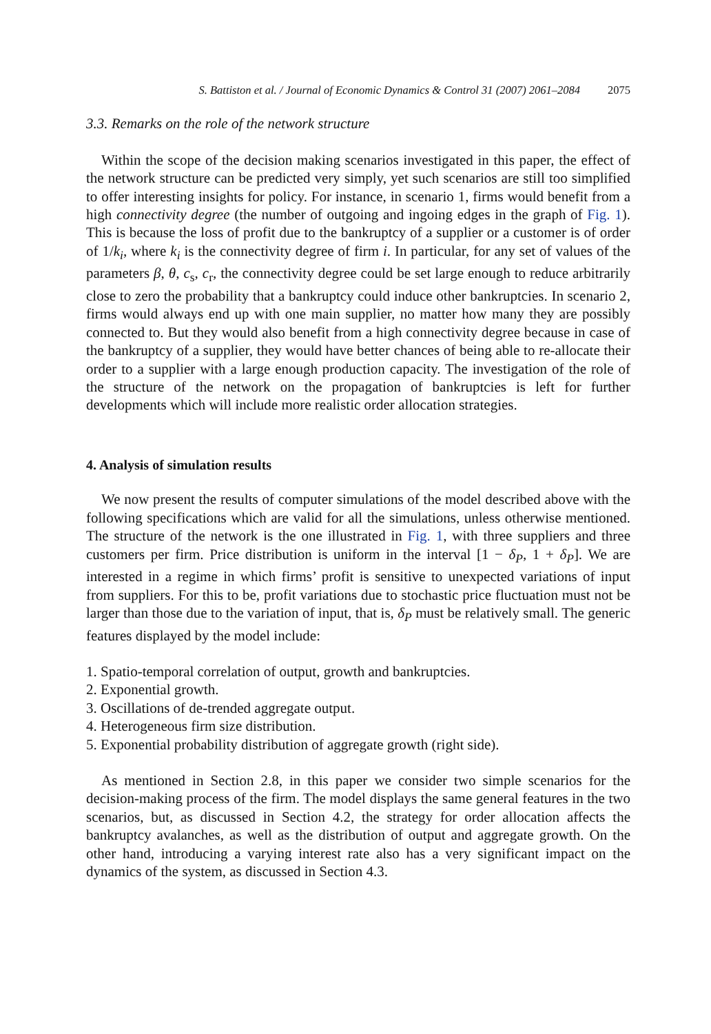S. Battiston et al. / Journal of Economic Dynamics & Control 31 (2007) 2061–2084 2075
3.3. Remarks on the role of the network structure
Within the scope of the decision making scenarios investigated in this paper, the effect of the network structure can be predicted very simply, yet such scenarios are still too simplified to offer interesting insights for policy. For instance, in scenario 1, firms would benefit from a high connectivity degree (the number of outgoing and ingoing edges in the graph of Fig. 1). This is because the loss of profit due to the bankruptcy of a supplier or a customer is of order of 1/k<sub>i</sub>, where k<sub>i</sub> is the connectivity degree of firm i. In particular, for any set of values of the parameters β, θ, c<sub>s</sub>, c<sub>r</sub>, the connectivity degree could be set large enough to reduce arbitrarily close to zero the probability that a bankruptcy could induce other bankruptcies. In scenario 2, firms would always end up with one main supplier, no matter how many they are possibly connected to. But they would also benefit from a high connectivity degree because in case of the bankruptcy of a supplier, they would have better chances of being able to re-allocate their order to a supplier with a large enough production capacity. The investigation of the role of the structure of the network on the propagation of bankruptcies is left for further developments which will include more realistic order allocation strategies.
4. Analysis of simulation results
We now present the results of computer simulations of the model described above with the following specifications which are valid for all the simulations, unless otherwise mentioned. The structure of the network is the one illustrated in Fig. 1, with three suppliers and three customers per firm. Price distribution is uniform in the interval [1 − δ<sub>P</sub>, 1 + δ<sub>P</sub>]. We are interested in a regime in which firms’ profit is sensitive to unexpected variations of input from suppliers. For this to be, profit variations due to stochastic price fluctuation must not be larger than those due to the variation of input, that is, δ<sub>P</sub> must be relatively small. The generic features displayed by the model include:
1. Spatio-temporal correlation of output, growth and bankruptcies.
2. Exponential growth.
3. Oscillations of de-trended aggregate output.
4. Heterogeneous firm size distribution.
5. Exponential probability distribution of aggregate growth (right side).
As mentioned in Section 2.8, in this paper we consider two simple scenarios for the decision-making process of the firm. The model displays the same general features in the two scenarios, but, as discussed in Section 4.2, the strategy for order allocation affects the bankruptcy avalanches, as well as the distribution of output and aggregate growth. On the other hand, introducing a varying interest rate also has a very significant impact on the dynamics of the system, as discussed in Section 4.3.